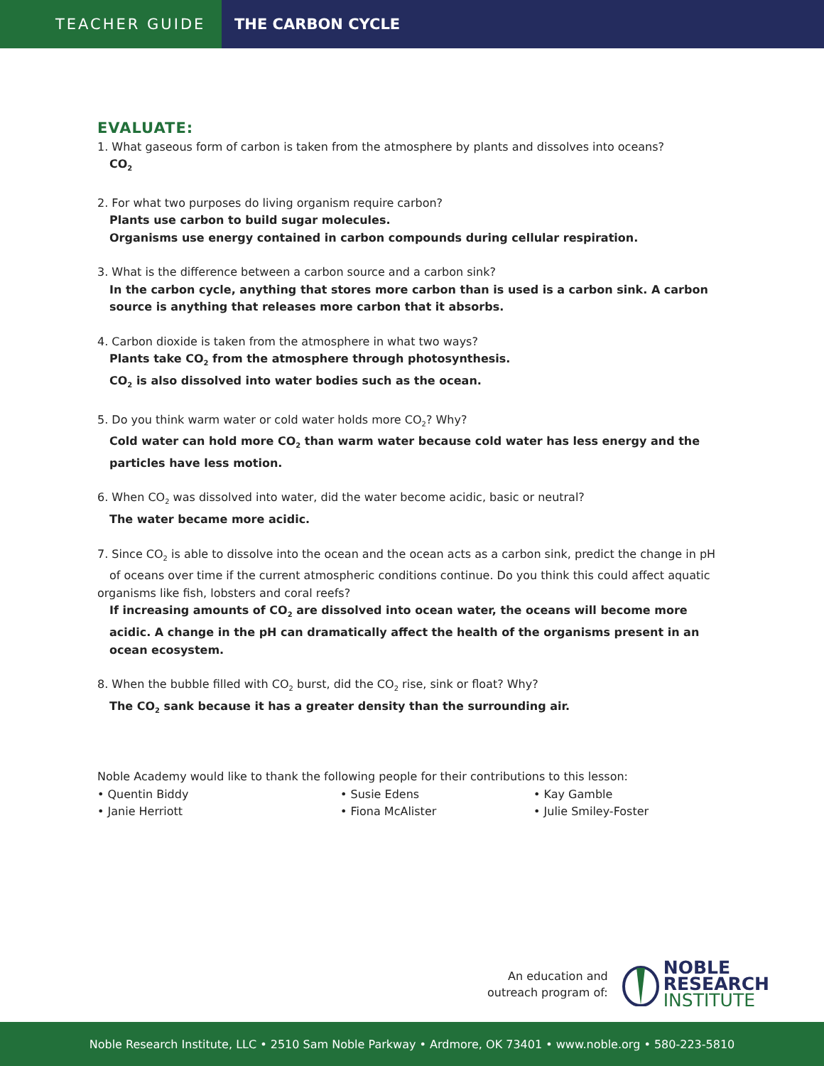TEACHER GUIDE
THE CARBON CYCLE
EVALUATE:
1. What gaseous form of carbon is taken from the atmosphere by plants and dissolves into oceans?
CO<sub>2</sub>
2. For what two purposes do living organism require carbon?
Plants use carbon to build sugar molecules.
Organisms use energy contained in carbon compounds during cellular respiration.
3. What is the difference between a carbon source and a carbon sink?
In the carbon cycle, anything that stores more carbon than is used is a carbon sink. A carbon source is anything that releases more carbon that it absorbs.
4. Carbon dioxide is taken from the atmosphere in what two ways?
Plants take CO<sub>2</sub> from the atmosphere through photosynthesis.
CO<sub>2</sub> is also dissolved into water bodies such as the ocean.
5. Do you think warm water or cold water holds more CO<sub>2</sub>? Why?
Cold water can hold more CO<sub>2</sub> than warm water because cold water has less energy and the particles have less motion.
6. When CO<sub>2</sub> was dissolved into water, did the water become acidic, basic or neutral?
The water became more acidic.
7. Since CO<sub>2</sub> is able to dissolve into the ocean and the ocean acts as a carbon sink, predict the change in pH of oceans over time if the current atmospheric conditions continue. Do you think this could affect aquatic organisms like fish, lobsters and coral reefs?
If increasing amounts of CO<sub>2</sub> are dissolved into ocean water, the oceans will become more acidic. A change in the pH can dramatically affect the health of the organisms present in an ocean ecosystem.
8. When the bubble filled with CO<sub>2</sub> burst, did the CO<sub>2</sub> rise, sink or float? Why?
The CO<sub>2</sub> sank because it has a greater density than the surrounding air.
Noble Academy would like to thank the following people for their contributions to this lesson:
• Quentin Biddy
• Janie Herriott
• Susie Edens
• Fiona McAlister
• Kay Gamble
• Julie Smiley-Foster
An education and
outreach program of:
NOBLE
RESEARCH
INSTITUTE
Noble Research Institute, LLC • 2510 Sam Noble Parkway • Ardmore, OK 73401 • www.noble.org • 580-223-5810